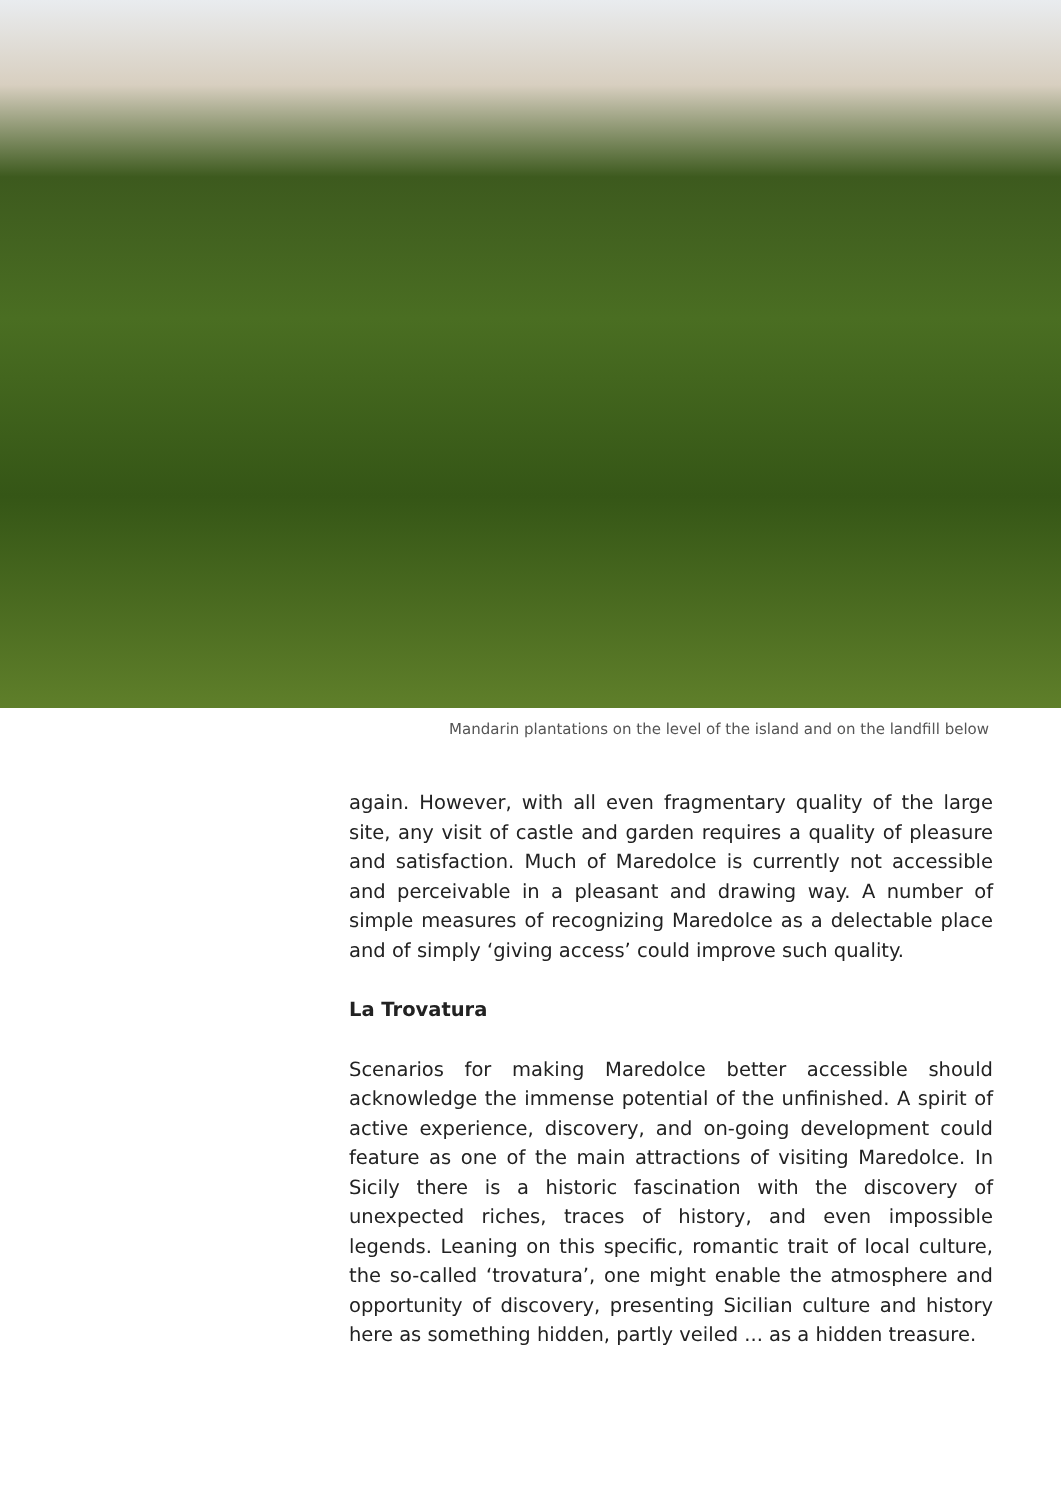Mandarin plantations on the level of the island and on the landfill below
again. However, with all even fragmentary quality of the large site, any visit of castle and garden requires a quality of pleasure and satisfaction. Much of Maredolce is currently not accessible and perceivable in a pleasant and drawing way. A number of simple measures of recognizing Maredolce as a delectable place and of simply ‘giving access’ could improve such quality.
La Trovatura
Scenarios for making Maredolce better accessible should acknowledge the immense potential of the unfinished. A spirit of active experience, discovery, and on-going development could feature as one of the main attractions of visiting Maredolce. In Sicily there is a historic fascination with the discovery of unexpected riches, traces of history, and even impossible legends. Leaning on this specific, romantic trait of local culture, the so-called ‘trovatura’, one might enable the atmosphere and opportunity of discovery, presenting Sicilian culture and history here as something hidden, partly veiled ... as a hidden treasure.